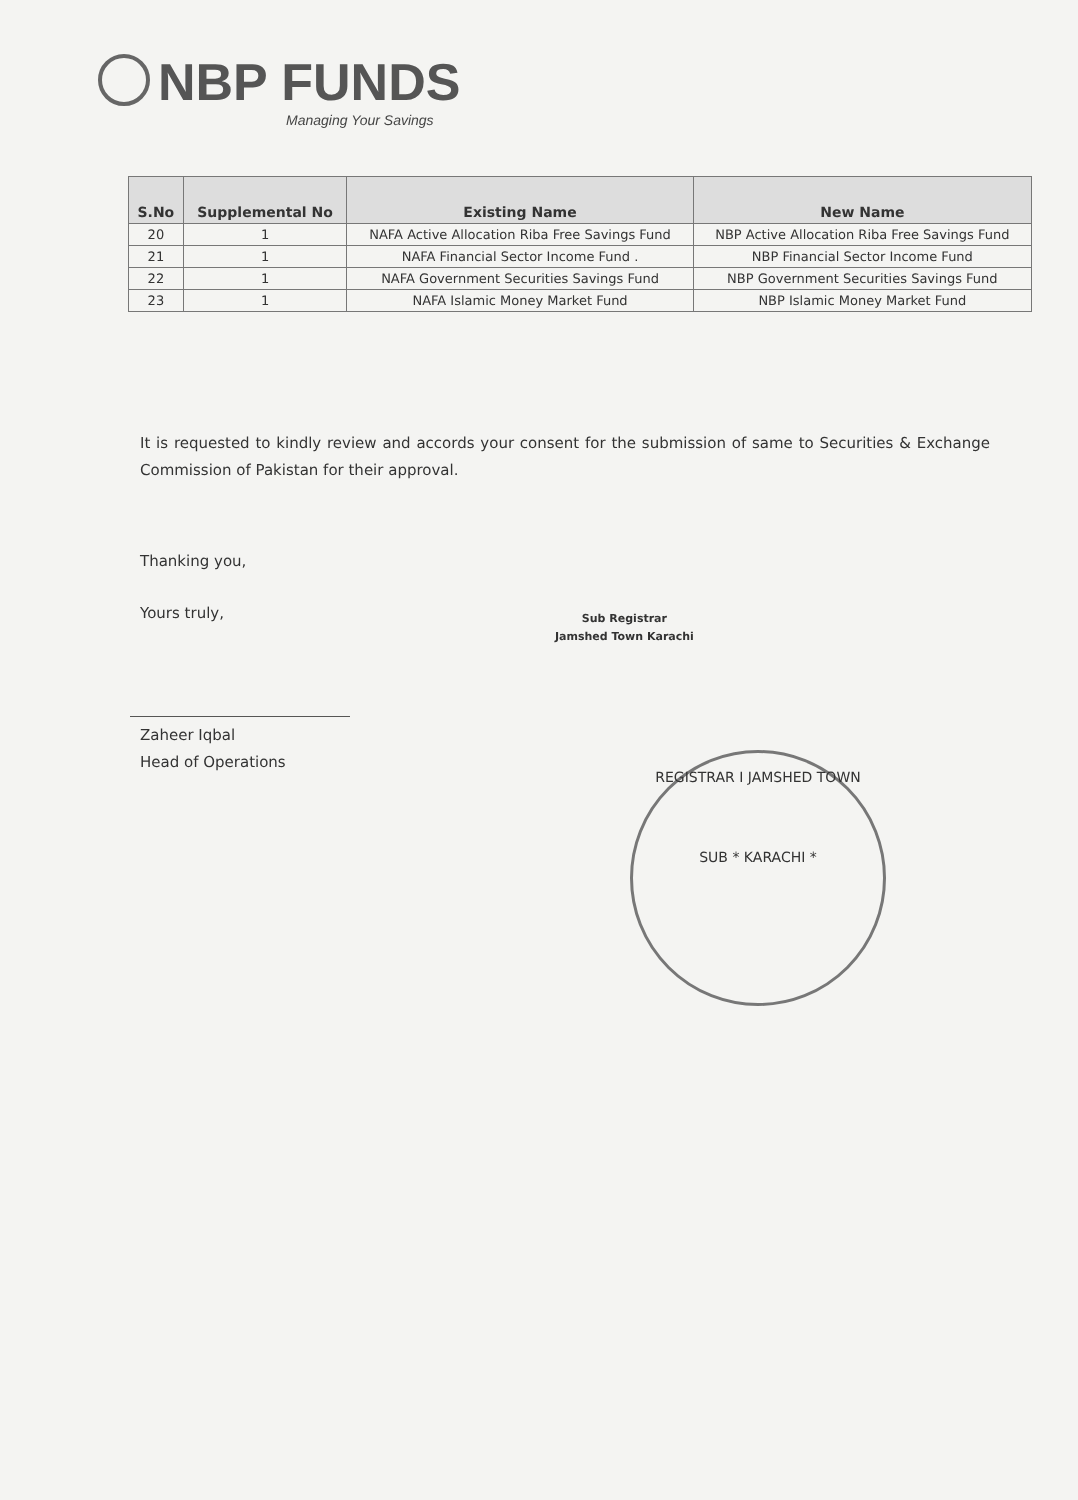NBP FUNDS
Managing Your Savings
| S.No | Supplemental No | Existing Name | New Name |
| --- | --- | --- | --- |
| 20 | 1 | NAFA Active Allocation Riba Free Savings Fund | NBP Active Allocation Riba Free Savings Fund |
| 21 | 1 | NAFA Financial Sector Income Fund . | NBP Financial Sector Income Fund |
| 22 | 1 | NAFA Government Securities Savings Fund | NBP Government Securities Savings Fund |
| 23 | 1 | NAFA Islamic Money Market Fund | NBP Islamic Money Market Fund |
It is requested to kindly review and accords your consent for the submission of same to Securities & Exchange Commission of Pakistan for their approval.
Thanking you,
Yours truly,
Zaheer Iqbal
Head of Operations
Sub Registrar
Jamshed Town Karachi
REGISTRAR I JAMSHED TOWN
SUB * KARACHI *